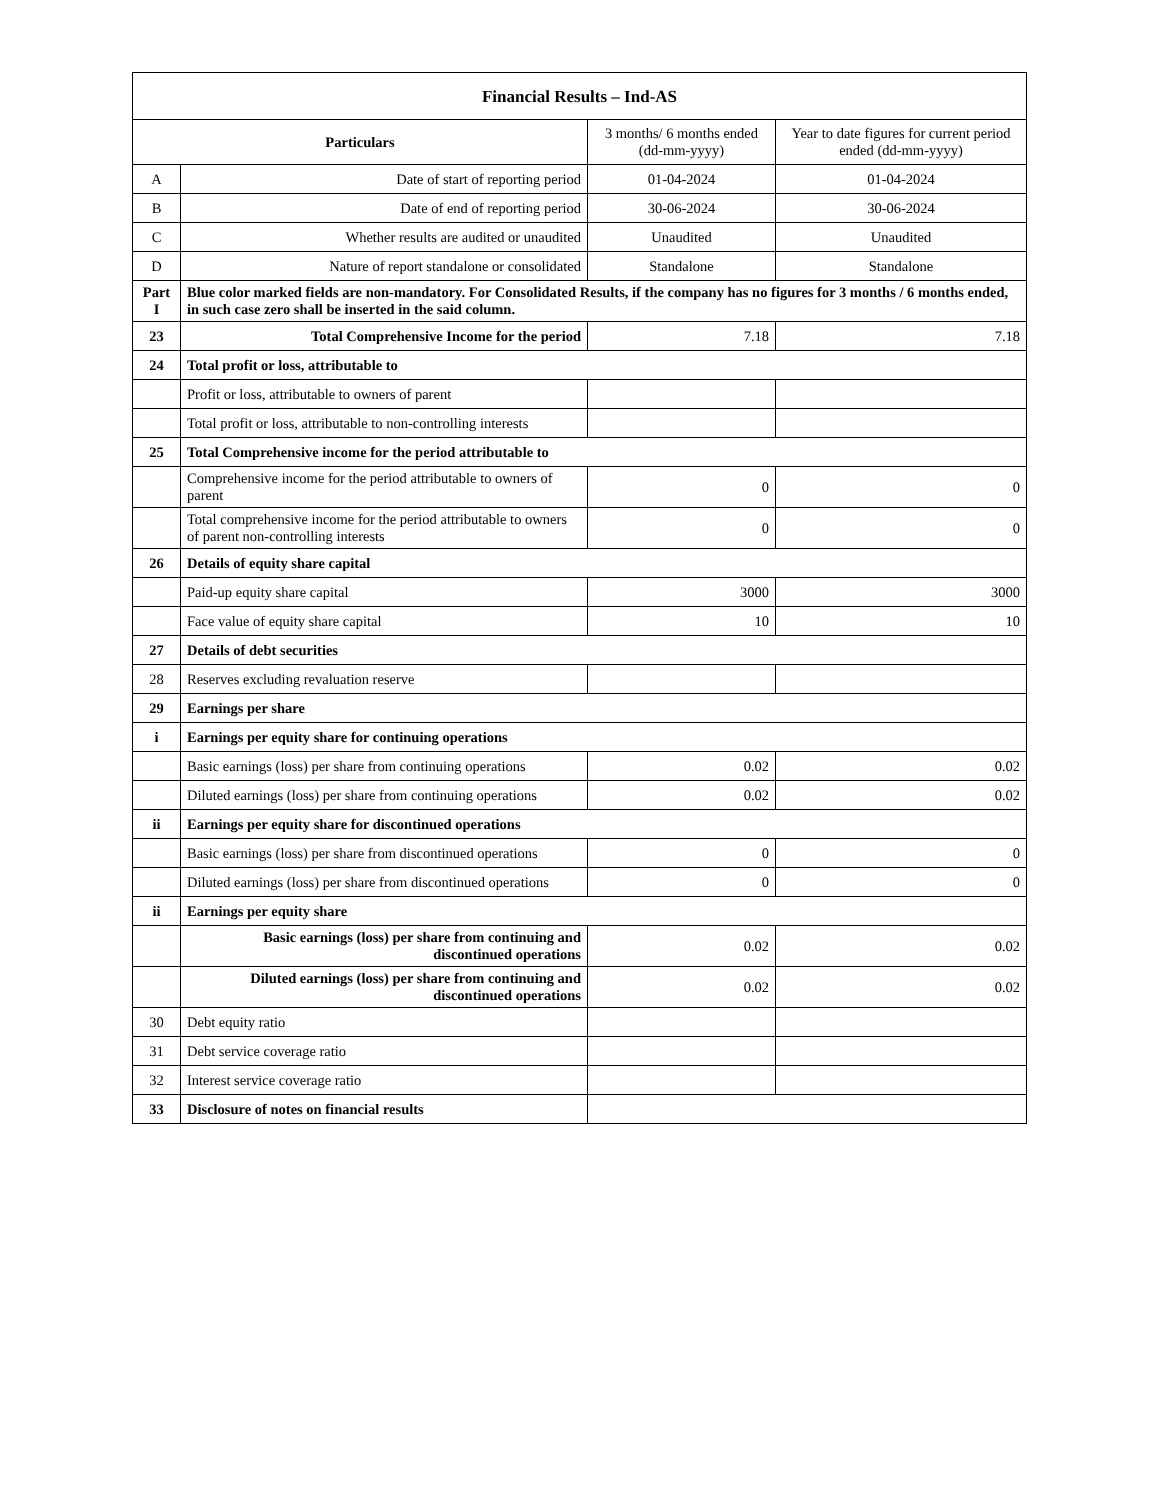| Financial Results – Ind-AS | | | |
| --- | --- | --- | --- |
| Particulars | | 3 months/ 6 months ended (dd-mm-yyyy) | Year to date figures for current period ended (dd-mm-yyyy) |
| A | Date of start of reporting period | 01-04-2024 | 01-04-2024 |
| B | Date of end of reporting period | 30-06-2024 | 30-06-2024 |
| C | Whether results are audited or unaudited | Unaudited | Unaudited |
| D | Nature of report standalone or consolidated | Standalone | Standalone |
| Part I | Blue color marked fields are non-mandatory. For Consolidated Results, if the company has no figures for 3 months / 6 months ended, in such case zero shall be inserted in the said column. | | |
| 23 | Total Comprehensive Income for the period | 7.18 | 7.18 |
| 24 | Total profit or loss, attributable to | | |
| | Profit or loss, attributable to owners of parent | | |
| | Total profit or loss, attributable to non-controlling interests | | |
| 25 | Total Comprehensive income for the period attributable to | | |
| | Comprehensive income for the period attributable to owners of parent | 0 | 0 |
| | Total comprehensive income for the period attributable to owners of parent non-controlling interests | 0 | 0 |
| 26 | Details of equity share capital | | |
| | Paid-up equity share capital | 3000 | 3000 |
| | Face value of equity share capital | 10 | 10 |
| 27 | Details of debt securities | | |
| 28 | Reserves excluding revaluation reserve | | |
| 29 | Earnings per share | | |
| i | Earnings per equity share for continuing operations | | |
| | Basic earnings (loss) per share from continuing operations | 0.02 | 0.02 |
| | Diluted earnings (loss) per share from continuing operations | 0.02 | 0.02 |
| ii | Earnings per equity share for discontinued operations | | |
| | Basic earnings (loss) per share from discontinued operations | 0 | 0 |
| | Diluted earnings (loss) per share from discontinued operations | 0 | 0 |
| ii | Earnings per equity share | | |
| | Basic earnings (loss) per share from continuing and discontinued operations | 0.02 | 0.02 |
| | Diluted earnings (loss) per share from continuing and discontinued operations | 0.02 | 0.02 |
| 30 | Debt equity ratio | | |
| 31 | Debt service coverage ratio | | |
| 32 | Interest service coverage ratio | | |
| 33 | Disclosure of notes on financial results | | |